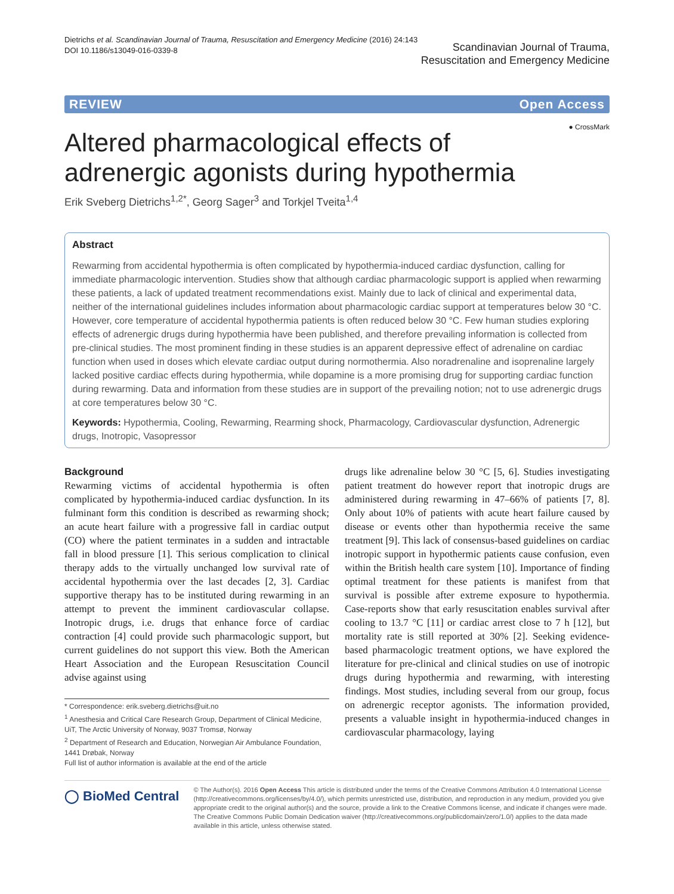Dietrichs et al. Scandinavian Journal of Trauma, Resuscitation and Emergency Medicine (2016) 24:143
DOI 10.1186/s13049-016-0339-8
Scandinavian Journal of Trauma,
Resuscitation and Emergency Medicine
REVIEW Open Access
● CrossMark
Altered pharmacological effects of
adrenergic agonists during hypothermia
Erik Sveberg Dietrichs<sup>1,2*</sup>, Georg Sager<sup>3</sup> and Torkjel Tveita<sup>1,4</sup>
Abstract
Rewarming from accidental hypothermia is often complicated by hypothermia-induced cardiac dysfunction, calling for immediate pharmacologic intervention. Studies show that although cardiac pharmacologic support is applied when rewarming these patients, a lack of updated treatment recommendations exist. Mainly due to lack of clinical and experimental data, neither of the international guidelines includes information about pharmacologic cardiac support at temperatures below 30 °C. However, core temperature of accidental hypothermia patients is often reduced below 30 °C. Few human studies exploring effects of adrenergic drugs during hypothermia have been published, and therefore prevailing information is collected from pre-clinical studies. The most prominent finding in these studies is an apparent depressive effect of adrenaline on cardiac function when used in doses which elevate cardiac output during normothermia. Also noradrenaline and isoprenaline largely lacked positive cardiac effects during hypothermia, while dopamine is a more promising drug for supporting cardiac function during rewarming. Data and information from these studies are in support of the prevailing notion; not to use adrenergic drugs at core temperatures below 30 °C.
Keywords: Hypothermia, Cooling, Rewarming, Rearming shock, Pharmacology, Cardiovascular dysfunction, Adrenergic drugs, Inotropic, Vasopressor
Background
Rewarming victims of accidental hypothermia is often complicated by hypothermia-induced cardiac dysfunction. In its fulminant form this condition is described as rewarming shock; an acute heart failure with a progressive fall in cardiac output (CO) where the patient terminates in a sudden and intractable fall in blood pressure [1]. This serious complication to clinical therapy adds to the virtually unchanged low survival rate of accidental hypothermia over the last decades [2, 3]. Cardiac supportive therapy has to be instituted during rewarming in an attempt to prevent the imminent cardiovascular collapse. Inotropic drugs, i.e. drugs that enhance force of cardiac contraction [4] could provide such pharmacologic support, but current guidelines do not support this view. Both the American Heart Association and the European Resuscitation Council advise against using
* Correspondence: erik.sveberg.dietrichs@uit.no
<sup>1</sup> Anesthesia and Critical Care Research Group, Department of Clinical Medicine, UiT, The Arctic University of Norway, 9037 Tromsø, Norway
<sup>2</sup> Department of Research and Education, Norwegian Air Ambulance Foundation, 1441 Drøbak, Norway
Full list of author information is available at the end of the article
drugs like adrenaline below 30 °C [5, 6]. Studies investigating patient treatment do however report that inotropic drugs are administered during rewarming in 47–66% of patients [7, 8]. Only about 10% of patients with acute heart failure caused by disease or events other than hypothermia receive the same treatment [9]. This lack of consensus-based guidelines on cardiac inotropic support in hypothermic patients cause confusion, even within the British health care system [10]. Importance of finding optimal treatment for these patients is manifest from that survival is possible after extreme exposure to hypothermia. Case-reports show that early resuscitation enables survival after cooling to 13.7 °C [11] or cardiac arrest close to 7 h [12], but mortality rate is still reported at 30% [2]. Seeking evidence-based pharmacologic treatment options, we have explored the literature for pre-clinical and clinical studies on use of inotropic drugs during hypothermia and rewarming, with interesting findings. Most studies, including several from our group, focus on adrenergic receptor agonists. The information provided, presents a valuable insight in hypothermia-induced changes in cardiovascular pharmacology, laying
◯ BioMed Central
© The Author(s). 2016 Open Access This article is distributed under the terms of the Creative Commons Attribution 4.0 International License (http://creativecommons.org/licenses/by/4.0/), which permits unrestricted use, distribution, and reproduction in any medium, provided you give appropriate credit to the original author(s) and the source, provide a link to the Creative Commons license, and indicate if changes were made. The Creative Commons Public Domain Dedication waiver (http://creativecommons.org/publicdomain/zero/1.0/) applies to the data made available in this article, unless otherwise stated.